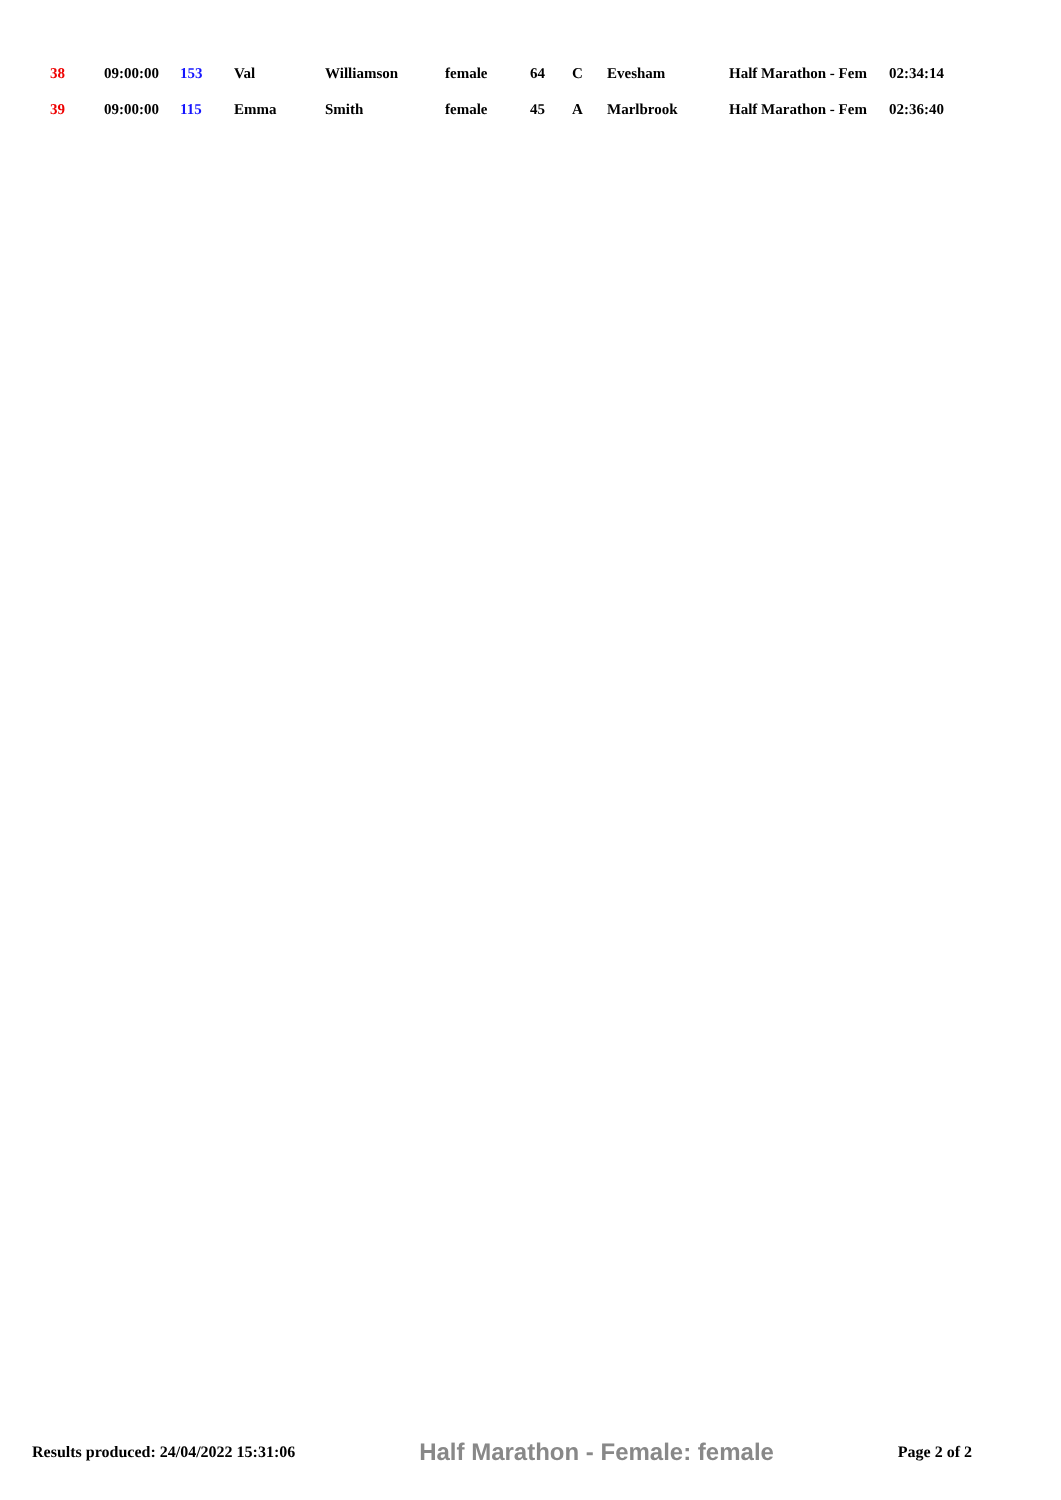| 38 | 09:00:00 | 153 | Val | Williamson | female | 64 | C | Evesham | Half Marathon - Fem | 02:34:14 |
| 39 | 09:00:00 | 115 | Emma | Smith | female | 45 | A | Marlbrook | Half Marathon - Fem | 02:36:40 |
Results produced: 24/04/2022 15:31:06 Half Marathon - Female: female Page 2 of 2